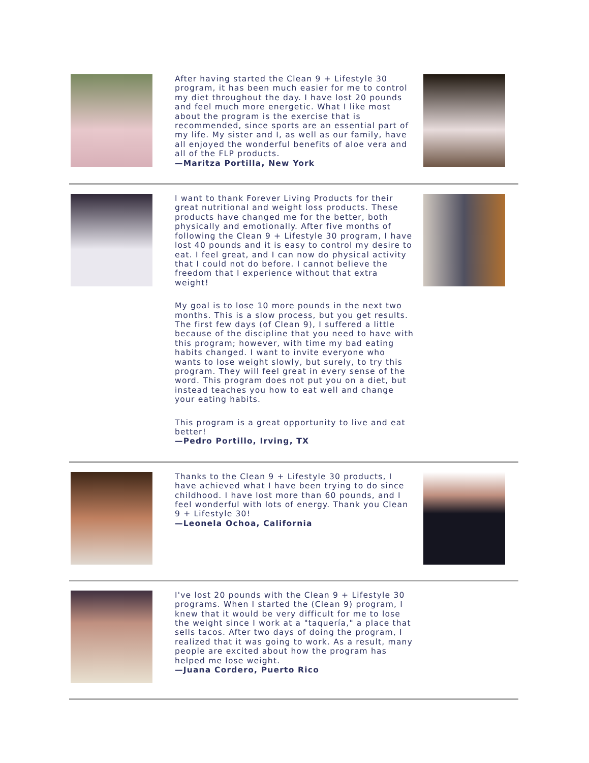After having started the Clean 9 + Lifestyle 30 program, it has been much easier for me to control my diet throughout the day. I have lost 20 pounds and feel much more energetic. What I like most about the program is the exercise that is recommended, since sports are an essential part of my life. My sister and I, as well as our family, have all enjoyed the wonderful benefits of aloe vera and all of the FLP products.
—Maritza Portilla, New York
I want to thank Forever Living Products for their great nutritional and weight loss products. These products have changed me for the better, both physically and emotionally. After five months of following the Clean 9 + Lifestyle 30 program, I have lost 40 pounds and it is easy to control my desire to eat. I feel great, and I can now do physical activity that I could not do before. I cannot believe the freedom that I experience without that extra weight!
My goal is to lose 10 more pounds in the next two months. This is a slow process, but you get results. The first few days (of Clean 9), I suffered a little because of the discipline that you need to have with this program; however, with time my bad eating habits changed. I want to invite everyone who wants to lose weight slowly, but surely, to try this program. They will feel great in every sense of the word. This program does not put you on a diet, but instead teaches you how to eat well and change your eating habits.
This program is a great opportunity to live and eat better!
—Pedro Portillo, Irving, TX
Thanks to the Clean 9 + Lifestyle 30 products, I have achieved what I have been trying to do since childhood. I have lost more than 60 pounds, and I feel wonderful with lots of energy. Thank you Clean 9 + Lifestyle 30!
—Leonela Ochoa, California
I've lost 20 pounds with the Clean 9 + Lifestyle 30 programs. When I started the (Clean 9) program, I knew that it would be very difficult for me to lose the weight since I work at a "taquería," a place that sells tacos. After two days of doing the program, I realized that it was going to work. As a result, many people are excited about how the program has helped me lose weight.
—Juana Cordero, Puerto Rico